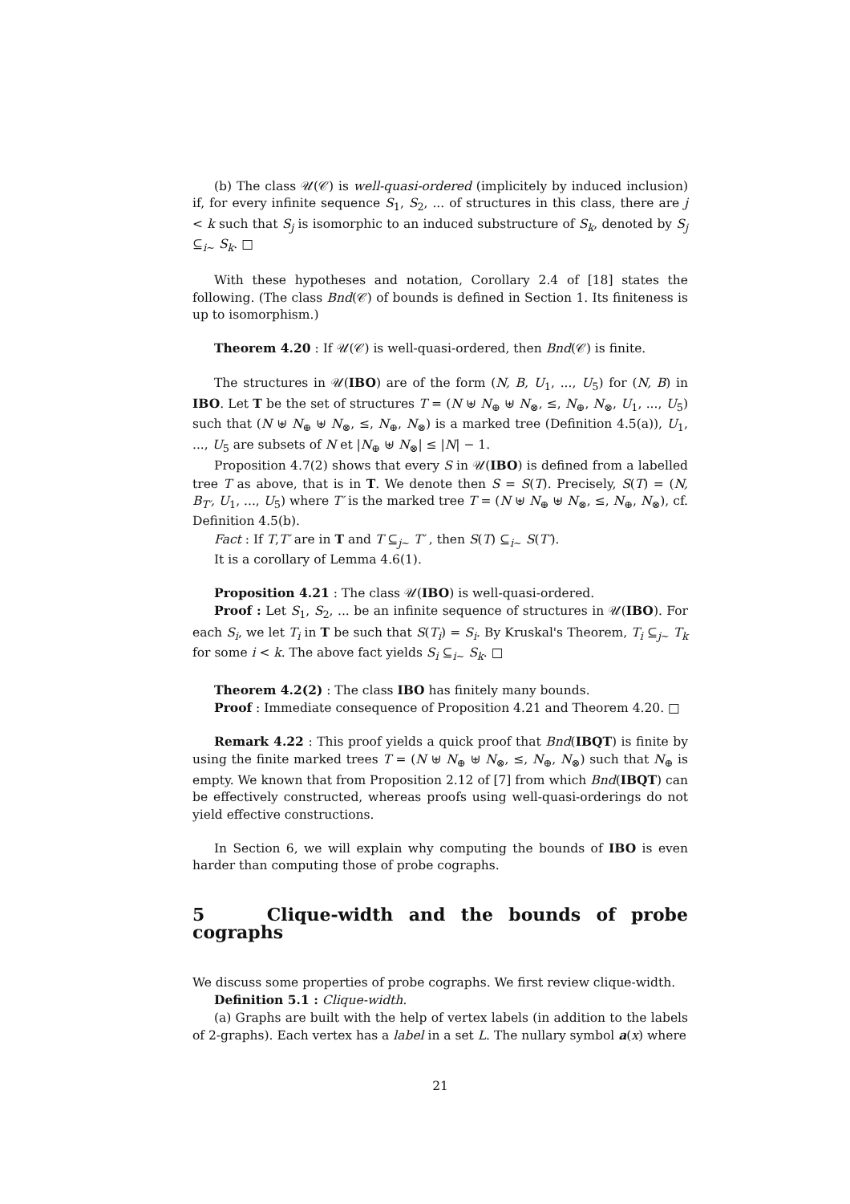(b) The class 𝒰(𝒞) is well-quasi-ordered (implicitely by induced inclusion) if, for every infinite sequence S<sub>1</sub>, S<sub>2</sub>, ... of structures in this class, there are j < k such that S<sub>j</sub> is isomorphic to an induced substructure of S<sub>k</sub>, denoted by S<sub>j</sub> ⊆<sub>i∼</sub> S<sub>k</sub>. □
With these hypotheses and notation, Corollary 2.4 of [18] states the following. (The class Bnd(𝒞) of bounds is defined in Section 1. Its finiteness is up to isomorphism.)
Theorem 4.20 : If 𝒰(𝒞) is well-quasi-ordered, then Bnd(𝒞) is finite.
The structures in 𝒰(IBO) are of the form (N, B, U<sub>1</sub>, ..., U<sub>5</sub>) for (N, B) in IBO. Let T be the set of structures T = (N ⊎ N<sub>⊕</sub> ⊎ N<sub>⊗</sub>, ≤, N<sub>⊕</sub>, N<sub>⊗</sub>, U<sub>1</sub>, ..., U<sub>5</sub>) such that (N ⊎ N<sub>⊕</sub> ⊎ N<sub>⊗</sub>, ≤, N<sub>⊕</sub>, N<sub>⊗</sub>) is a marked tree (Definition 4.5(a)), U<sub>1</sub>, ..., U<sub>5</sub> are subsets of N et |N<sub>⊕</sub> ⊎ N<sub>⊗</sub>| ≤ |N| − 1.
Proposition 4.7(2) shows that every S in 𝒰(IBO) is defined from a labelled tree T as above, that is in T. We denote then S = S(T). Precisely, S(T) = (N, B<sub>T′</sub>, U<sub>1</sub>, ..., U<sub>5</sub>) where T′ is the marked tree T = (N ⊎ N<sub>⊕</sub> ⊎ N<sub>⊗</sub>, ≤, N<sub>⊕</sub>, N<sub>⊗</sub>), cf. Definition 4.5(b).
Fact : If T,T′ are in T and T ⊆<sub>j∼</sub> T′ , then S(T) ⊆<sub>i∼</sub> S(T′).
It is a corollary of Lemma 4.6(1).
Proposition 4.21 : The class 𝒰(IBO) is well-quasi-ordered.
Proof : Let S<sub>1</sub>, S<sub>2</sub>, ... be an infinite sequence of structures in 𝒰(IBO). For each S<sub>i</sub>, we let T<sub>i</sub> in T be such that S(T<sub>i</sub>) = S<sub>i</sub>. By Kruskal's Theorem, T<sub>i</sub> ⊆<sub>j∼</sub> T<sub>k</sub> for some i < k. The above fact yields S<sub>i</sub> ⊆<sub>i∼</sub> S<sub>k</sub>. □
Theorem 4.2(2) : The class IBO has finitely many bounds.
Proof : Immediate consequence of Proposition 4.21 and Theorem 4.20. □
Remark 4.22 : This proof yields a quick proof that Bnd(IBQT) is finite by using the finite marked trees T = (N ⊎ N<sub>⊕</sub> ⊎ N<sub>⊗</sub>, ≤, N<sub>⊕</sub>, N<sub>⊗</sub>) such that N<sub>⊕</sub> is empty. We known that from Proposition 2.12 of [7] from which Bnd(IBQT) can be effectively constructed, whereas proofs using well-quasi-orderings do not yield effective constructions.
In Section 6, we will explain why computing the bounds of IBO is even harder than computing those of probe cographs.
5 Clique-width and the bounds of probe cographs
We discuss some properties of probe cographs. We first review clique-width.
Definition 5.1 : Clique-width.
(a) Graphs are built with the help of vertex labels (in addition to the labels of 2-graphs). Each vertex has a label in a set L. The nullary symbol a(x) where
21